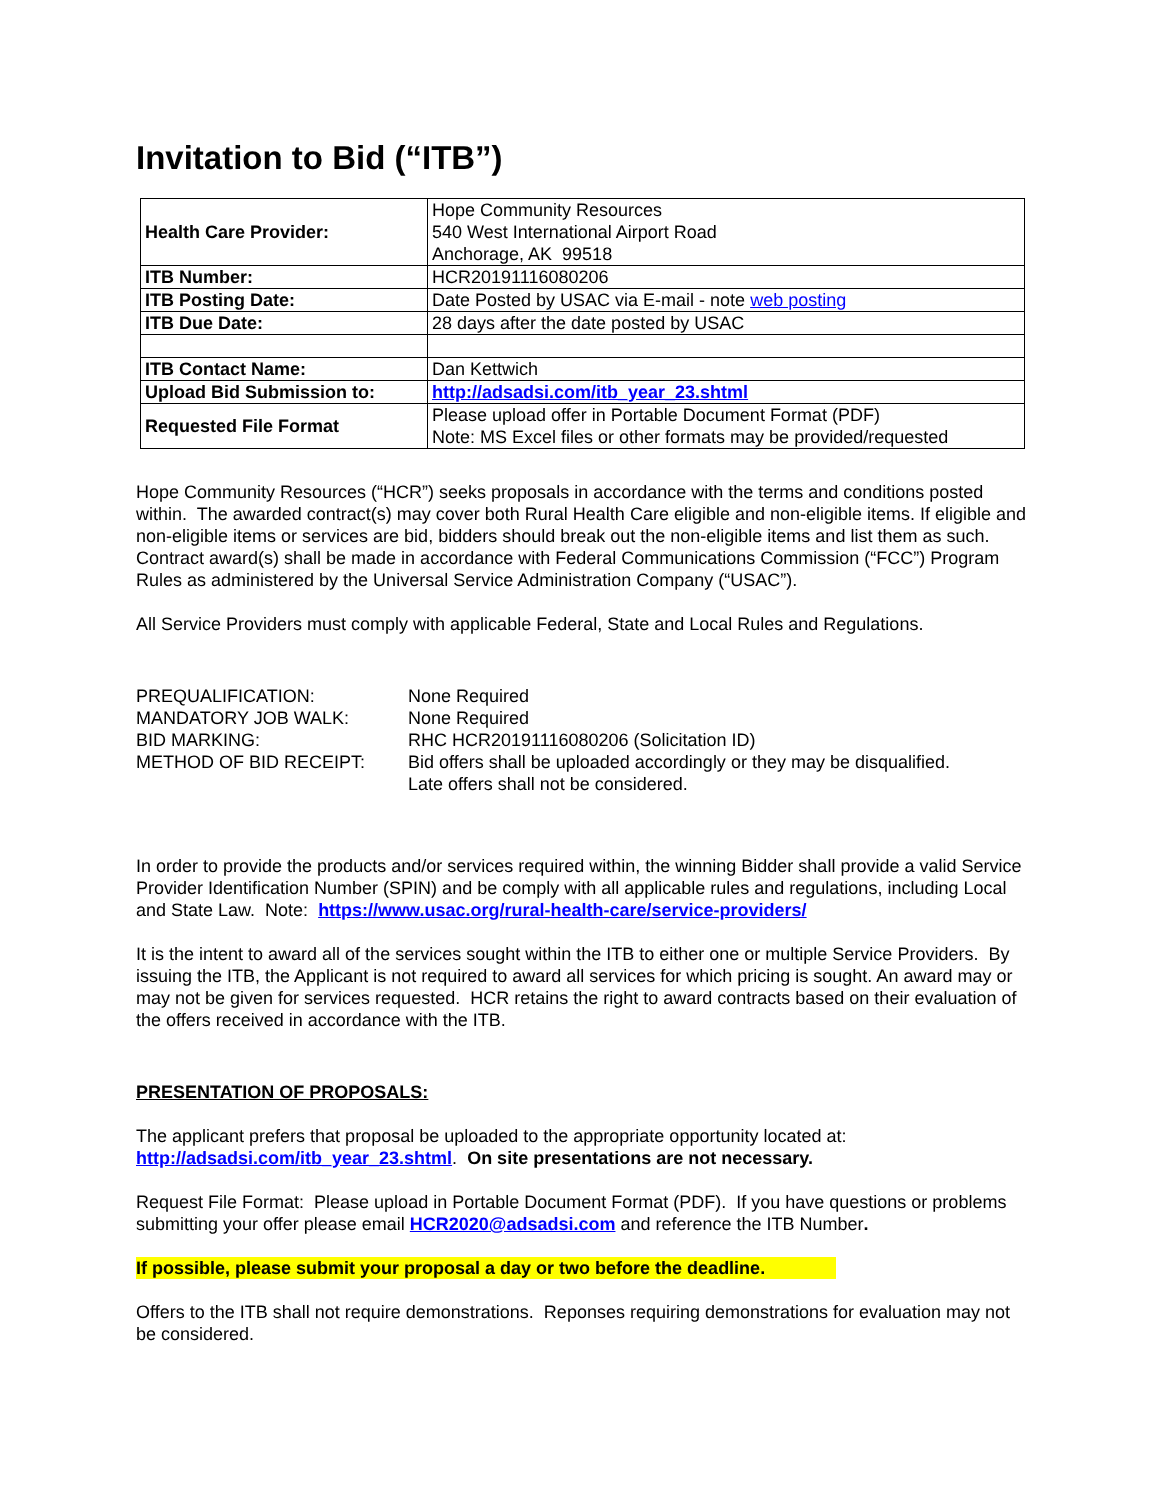Invitation to Bid (“ITB”)
| Health Care Provider: | Hope Community Resources 540 West International Airport Road Anchorage, AK 99518 |
| ITB Number: | HCR20191116080206 |
| ITB Posting Date: | Date Posted by USAC via E-mail - note web posting |
| ITB Due Date: | 28 days after the date posted by USAC |
| ITB Contact Name: | Dan Kettwich |
| Upload Bid Submission to: | http://adsadsi.com/itb_year_23.shtml |
| Requested File Format | Please upload offer in Portable Document Format (PDF) Note: MS Excel files or other formats may be provided/requested |
Hope Community Resources (“HCR”) seeks proposals in accordance with the terms and conditions posted within. The awarded contract(s) may cover both Rural Health Care eligible and non-eligible items. If eligible and non-eligible items or services are bid, bidders should break out the non-eligible items and list them as such. Contract award(s) shall be made in accordance with Federal Communications Commission (“FCC”) Program Rules as administered by the Universal Service Administration Company (“USAC”).
All Service Providers must comply with applicable Federal, State and Local Rules and Regulations.
PREQUALIFICATION:
None Required
MANDATORY JOB WALK:
None Required
BID MARKING:
RHC HCR20191116080206 (Solicitation ID)
METHOD OF BID RECEIPT:
Bid offers shall be uploaded accordingly or they may be disqualified.
Late offers shall not be considered.
In order to provide the products and/or services required within, the winning Bidder shall provide a valid Service Provider Identification Number (SPIN) and be comply with all applicable rules and regulations, including Local and State Law. Note: https://www.usac.org/rural-health-care/service-providers/
It is the intent to award all of the services sought within the ITB to either one or multiple Service Providers. By issuing the ITB, the Applicant is not required to award all services for which pricing is sought. An award may or may not be given for services requested. HCR retains the right to award contracts based on their evaluation of the offers received in accordance with the ITB.
PRESENTATION OF PROPOSALS:
The applicant prefers that proposal be uploaded to the appropriate opportunity located at: http://adsadsi.com/itb_year_23.shtml. On site presentations are not necessary.
Request File Format: Please upload in Portable Document Format (PDF). If you have questions or problems submitting your offer please email HCR2020@adsadsi.com and reference the ITB Number.
If possible, please submit your proposal a day or two before the deadline.
Offers to the ITB shall not require demonstrations. Reponses requiring demonstrations for evaluation may not be considered.